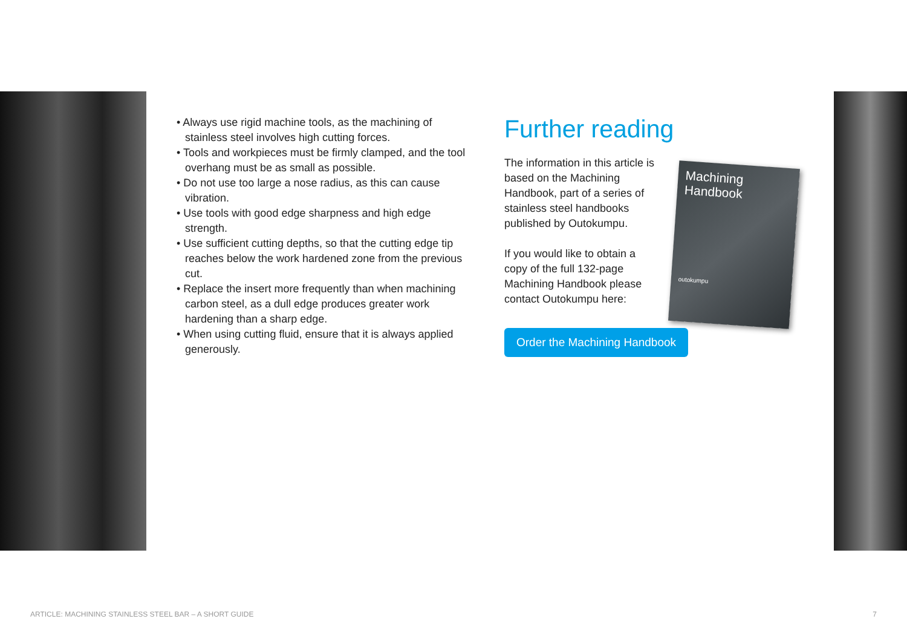• Always use rigid machine tools, as the machining of stainless steel involves high cutting forces.
• Tools and workpieces must be firmly clamped, and the tool overhang must be as small as possible.
• Do not use too large a nose radius, as this can cause vibration.
• Use tools with good edge sharpness and high edge strength.
• Use sufficient cutting depths, so that the cutting edge tip reaches below the work hardened zone from the previous cut.
• Replace the insert more frequently than when machining carbon steel, as a dull edge produces greater work hardening than a sharp edge.
• When using cutting fluid, ensure that it is always applied generously.
Further reading
The information in this article is based on the Machining Handbook, part of a series of stainless steel handbooks published by Outokumpu.
If you would like to obtain a copy of the full 132-page Machining Handbook please contact Outokumpu here:
Machining
Handbook
outokumpu
Order the Machining Handbook
ARTICLE: MACHINING STAINLESS STEEL BAR – A SHORT GUIDE 7